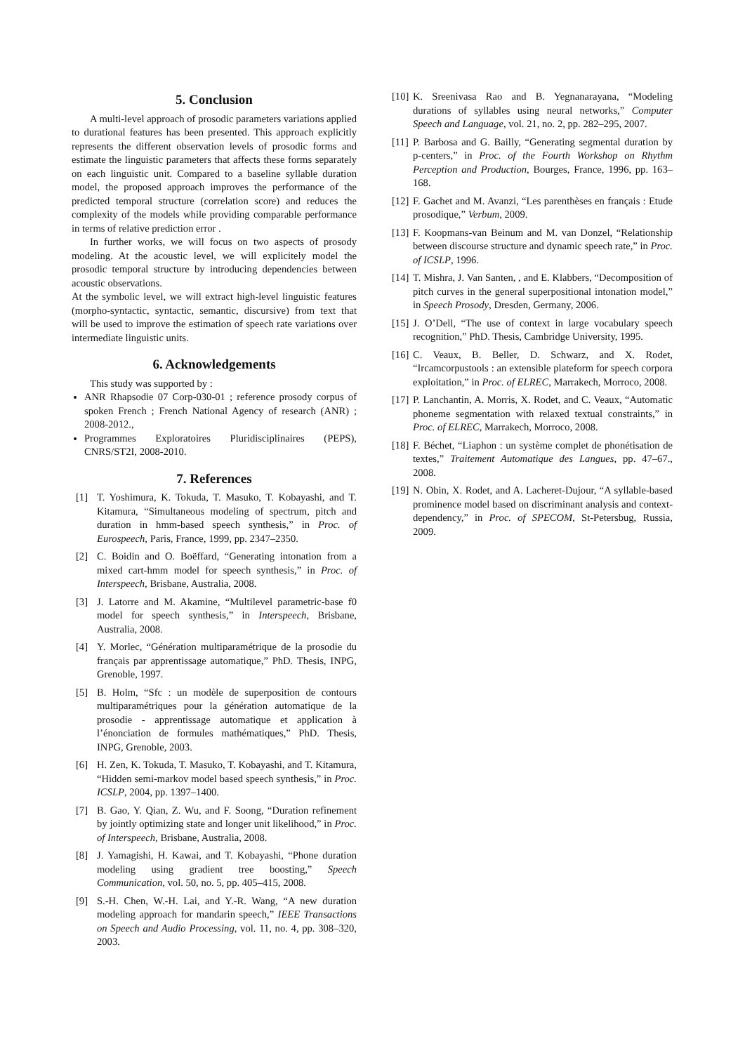5. Conclusion
A multi-level approach of prosodic parameters variations applied to durational features has been presented. This approach explicitly represents the different observation levels of prosodic forms and estimate the linguistic parameters that affects these forms separately on each linguistic unit. Compared to a baseline syllable duration model, the proposed approach improves the performance of the predicted temporal structure (correlation score) and reduces the complexity of the models while providing comparable performance in terms of relative prediction error .
In further works, we will focus on two aspects of prosody modeling. At the acoustic level, we will explicitely model the prosodic temporal structure by introducing dependencies between acoustic observations.
At the symbolic level, we will extract high-level linguistic features (morpho-syntactic, syntactic, semantic, discursive) from text that will be used to improve the estimation of speech rate variations over intermediate linguistic units.
6. Acknowledgements
This study was supported by :
ANR Rhapsodie 07 Corp-030-01 ; reference prosody corpus of spoken French ; French National Agency of research (ANR) ; 2008-2012.,
Programmes Exploratoires Pluridisciplinaires (PEPS), CNRS/ST2I, 2008-2010.
7. References
[1] T. Yoshimura, K. Tokuda, T. Masuko, T. Kobayashi, and T. Kitamura, “Simultaneous modeling of spectrum, pitch and duration in hmm-based speech synthesis,” in Proc. of Eurospeech, Paris, France, 1999, pp. 2347–2350.
[2] C. Boidin and O. Boëffard, “Generating intonation from a mixed cart-hmm model for speech synthesis,” in Proc. of Interspeech, Brisbane, Australia, 2008.
[3] J. Latorre and M. Akamine, “Multilevel parametric-base f0 model for speech synthesis,” in Interspeech, Brisbane, Australia, 2008.
[4] Y. Morlec, “Génération multiparamétrique de la prosodie du français par apprentissage automatique,” PhD. Thesis, INPG, Grenoble, 1997.
[5] B. Holm, “Sfc : un modèle de superposition de contours multiparamétriques pour la génération automatique de la prosodie - apprentissage automatique et application à l’énonciation de formules mathématiques,” PhD. Thesis, INPG, Grenoble, 2003.
[6] H. Zen, K. Tokuda, T. Masuko, T. Kobayashi, and T. Kitamura, “Hidden semi-markov model based speech synthesis,” in Proc. ICSLP, 2004, pp. 1397–1400.
[7] B. Gao, Y. Qian, Z. Wu, and F. Soong, “Duration refinement by jointly optimizing state and longer unit likelihood,” in Proc. of Interspeech, Brisbane, Australia, 2008.
[8] J. Yamagishi, H. Kawai, and T. Kobayashi, “Phone duration modeling using gradient tree boosting,” Speech Communication, vol. 50, no. 5, pp. 405–415, 2008.
[9] S.-H. Chen, W.-H. Lai, and Y.-R. Wang, “A new duration modeling approach for mandarin speech,” IEEE Transactions on Speech and Audio Processing, vol. 11, no. 4, pp. 308–320, 2003.
[10] K. Sreenivasa Rao and B. Yegnanarayana, “Modeling durations of syllables using neural networks,” Computer Speech and Language, vol. 21, no. 2, pp. 282–295, 2007.
[11] P. Barbosa and G. Bailly, “Generating segmental duration by p-centers,” in Proc. of the Fourth Workshop on Rhythm Perception and Production, Bourges, France, 1996, pp. 163–168.
[12] F. Gachet and M. Avanzi, “Les parenthèses en français : Etude prosodique,” Verbum, 2009.
[13] F. Koopmans-van Beinum and M. van Donzel, “Relationship between discourse structure and dynamic speech rate,” in Proc. of ICSLP, 1996.
[14] T. Mishra, J. Van Santen, , and E. Klabbers, “Decomposition of pitch curves in the general superpositional intonation model,” in Speech Prosody, Dresden, Germany, 2006.
[15] J. O’Dell, “The use of context in large vocabulary speech recognition,” PhD. Thesis, Cambridge University, 1995.
[16] C. Veaux, B. Beller, D. Schwarz, and X. Rodet, “Ircamcorpustools : an extensible plateform for speech corpora exploitation,” in Proc. of ELREC, Marrakech, Morroco, 2008.
[17] P. Lanchantin, A. Morris, X. Rodet, and C. Veaux, “Automatic phoneme segmentation with relaxed textual constraints,” in Proc. of ELREC, Marrakech, Morroco, 2008.
[18] F. Béchet, “Liaphon : un système complet de phonétisation de textes,” Traitement Automatique des Langues, pp. 47–67., 2008.
[19] N. Obin, X. Rodet, and A. Lacheret-Dujour, “A syllable-based prominence model based on discriminant analysis and context-dependency,” in Proc. of SPECOM, St-Petersbug, Russia, 2009.